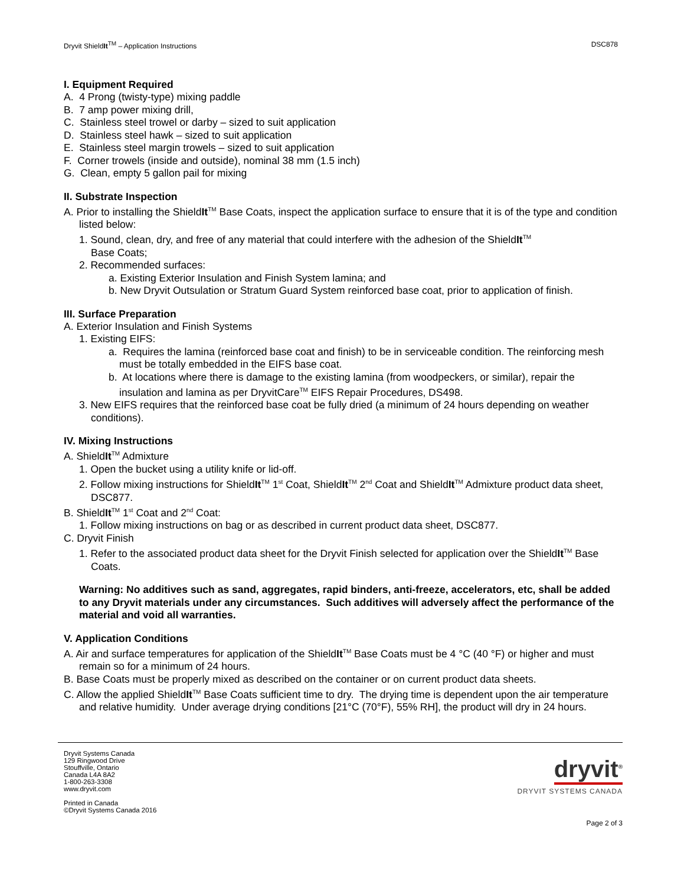Dryvit ShieldIt<sup>TM</sup> – Application Instructions DSC878
I. Equipment Required
A. 4 Prong (twisty-type) mixing paddle
B. 7 amp power mixing drill,
C. Stainless steel trowel or darby – sized to suit application
D. Stainless steel hawk – sized to suit application
E. Stainless steel margin trowels – sized to suit application
F. Corner trowels (inside and outside), nominal 38 mm (1.5 inch)
G. Clean, empty 5 gallon pail for mixing
II. Substrate Inspection
A. Prior to installing the ShieldIt<sup>TM</sup> Base Coats, inspect the application surface to ensure that it is of the type and condition listed below:
1. Sound, clean, dry, and free of any material that could interfere with the adhesion of the ShieldIt<sup>TM</sup>
Base Coats;
2. Recommended surfaces:
a. Existing Exterior Insulation and Finish System lamina; and
b. New Dryvit Outsulation or Stratum Guard System reinforced base coat, prior to application of finish.
III. Surface Preparation
A. Exterior Insulation and Finish Systems
1. Existing EIFS:
a. Requires the lamina (reinforced base coat and finish) to be in serviceable condition. The reinforcing mesh must be totally embedded in the EIFS base coat.
b. At locations where there is damage to the existing lamina (from woodpeckers, or similar), repair the insulation and lamina as per DryvitCare<sup>TM</sup> EIFS Repair Procedures, DS498.
3. New EIFS requires that the reinforced base coat be fully dried (a minimum of 24 hours depending on weather conditions).
IV. Mixing Instructions
A. ShieldIt<sup>TM</sup> Admixture
1. Open the bucket using a utility knife or lid-off.
2. Follow mixing instructions for ShieldIt<sup>TM</sup> 1<sup>st</sup> Coat, ShieldIt<sup>TM</sup> 2<sup>nd</sup> Coat and ShieldIt<sup>TM</sup> Admixture product data sheet, DSC877.
B. ShieldIt<sup>TM</sup> 1<sup>st</sup> Coat and 2<sup>nd</sup> Coat:
1. Follow mixing instructions on bag or as described in current product data sheet, DSC877.
C. Dryvit Finish
1. Refer to the associated product data sheet for the Dryvit Finish selected for application over the ShieldIt<sup>TM</sup> Base Coats.
Warning: No additives such as sand, aggregates, rapid binders, anti-freeze, accelerators, etc, shall be added to any Dryvit materials under any circumstances. Such additives will adversely affect the performance of the material and void all warranties.
V. Application Conditions
A. Air and surface temperatures for application of the ShieldIt<sup>TM</sup> Base Coats must be 4 °C (40 °F) or higher and must remain so for a minimum of 24 hours.
B. Base Coats must be properly mixed as described on the container or on current product data sheets.
C. Allow the applied ShieldIt<sup>TM</sup> Base Coats sufficient time to dry. The drying time is dependent upon the air temperature and relative humidity. Under average drying conditions [21°C (70°F), 55% RH], the product will dry in 24 hours.
Dryvit Systems Canada
129 Ringwood Drive
Stouffville, Ontario
Canada L4A 8A2
1-800-263-3308
www.dryvit.com
Printed in Canada
©Dryvit Systems Canada 2016
dryvit<sup>®</sup>
DRYVIT SYSTEMS CANADA
Page 2 of 3